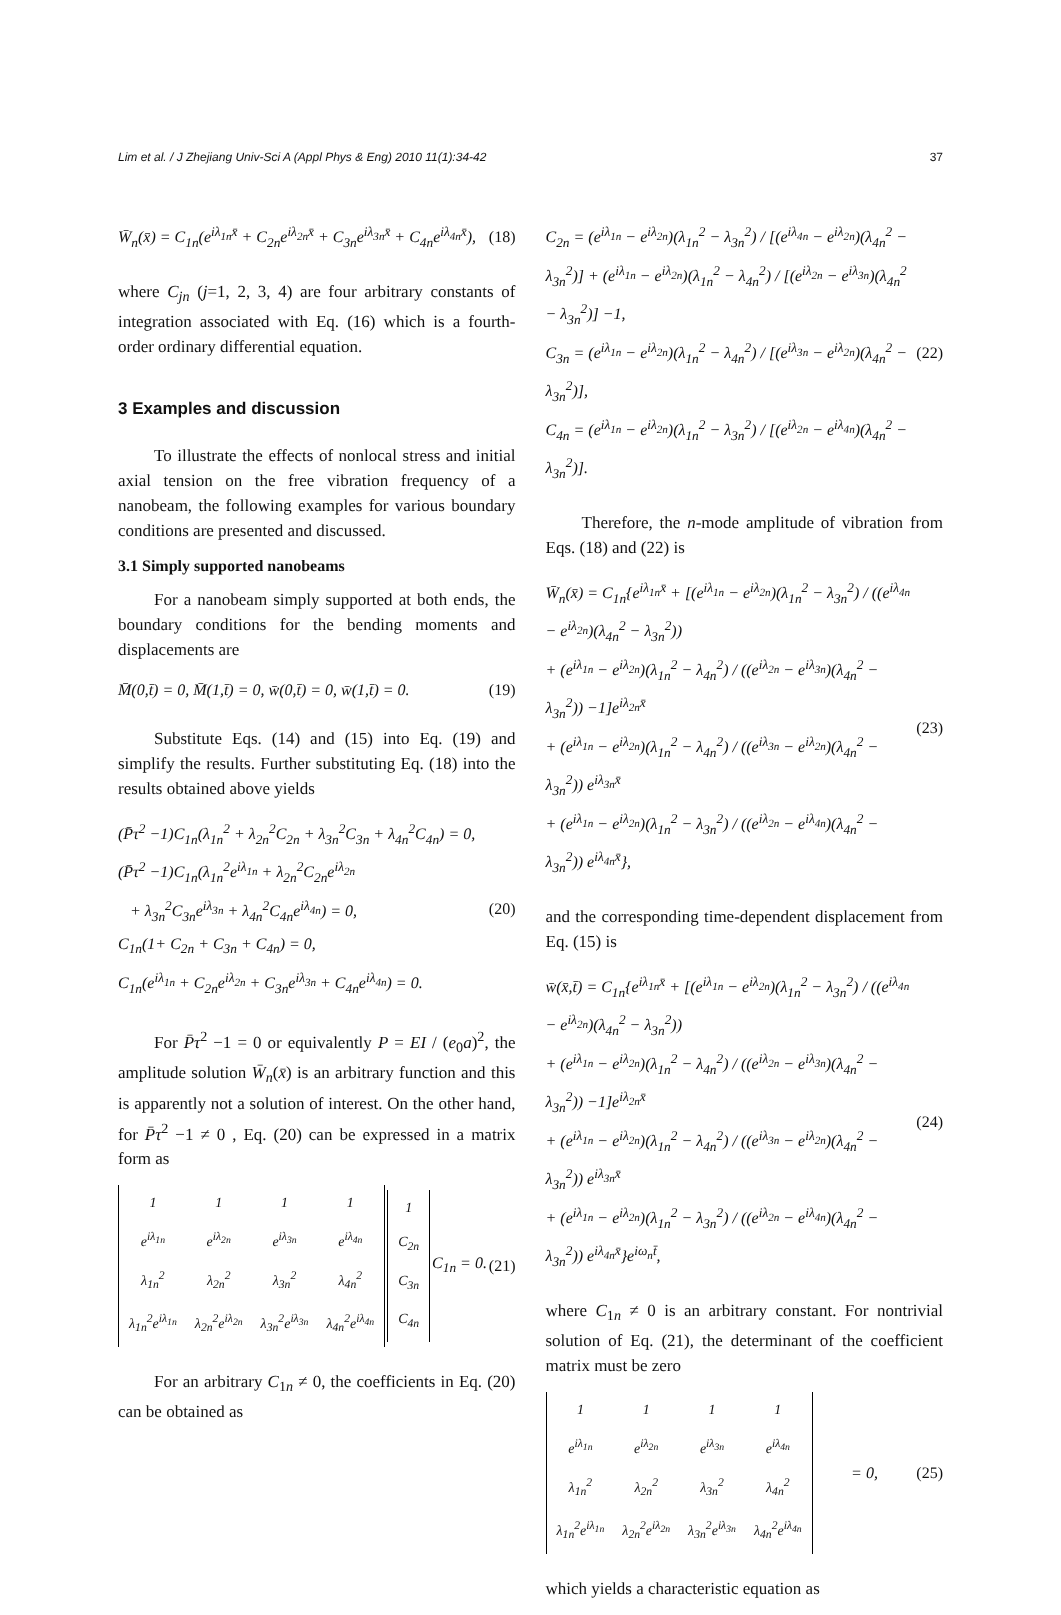Lim et al. / J Zhejiang Univ-Sci A (Appl Phys & Eng) 2010 11(1):34-42 37
W̄<sub>n</sub>(x̄) = C<sub>1n</sub>(e<sup>iλ<sub>1n</sub>x̄</sup> + C<sub>2n</sub>e<sup>iλ<sub>2n</sub>x̄</sup> + C<sub>3n</sub>e<sup>iλ<sub>3n</sub>x̄</sup> + C<sub>4n</sub>e<sup>iλ<sub>4n</sub>x̄</sup>), (18)
where C<sub>jn</sub> (j=1, 2, 3, 4) are four arbitrary constants of integration associated with Eq. (16) which is a fourth-order ordinary differential equation.
3 Examples and discussion
To illustrate the effects of nonlocal stress and initial axial tension on the free vibration frequency of a nanobeam, the following examples for various boundary conditions are presented and discussed.
3.1 Simply supported nanobeams
For a nanobeam simply supported at both ends, the boundary conditions for the bending moments and displacements are
M̄(0,t̄) = 0, M̄(1,t̄) = 0, w̄(0,t̄) = 0, w̄(1,t̄) = 0. (19)
Substitute Eqs. (14) and (15) into Eq. (19) and simplify the results. Further substituting Eq. (18) into the results obtained above yields
(P̄τ<sup>2</sup> −1)C<sub>1n</sub>(λ<sub>1n</sub><sup>2</sup> + λ<sub>2n</sub><sup>2</sup>C<sub>2n</sub> + λ<sub>3n</sub><sup>2</sup>C<sub>3n</sub> + λ<sub>4n</sub><sup>2</sup>C<sub>4n</sub>) = 0,
(P̄τ<sup>2</sup> −1)C<sub>1n</sub>(λ<sub>1n</sub><sup>2</sup>e<sup>iλ<sub>1n</sub></sup> + λ<sub>2n</sub><sup>2</sup>C<sub>2n</sub>e<sup>iλ<sub>2n</sub></sup>
+ λ<sub>3n</sub><sup>2</sup>C<sub>3n</sub>e<sup>iλ<sub>3n</sub></sup> + λ<sub>4n</sub><sup>2</sup>C<sub>4n</sub>e<sup>iλ<sub>4n</sub></sup>) = 0,
C<sub>1n</sub>(1+ C<sub>2n</sub> + C<sub>3n</sub> + C<sub>4n</sub>) = 0,
C<sub>1n</sub>(e<sup>iλ<sub>1n</sub></sup> + C<sub>2n</sub>e<sup>iλ<sub>2n</sub></sup> + C<sub>3n</sub>e<sup>iλ<sub>3n</sub></sup> + C<sub>4n</sub>e<sup>iλ<sub>4n</sub></sup>) = 0. (20)
For P̄τ<sup>2</sup> −1 = 0 or equivalently P = EI / (e<sub>0</sub>a)<sup>2</sup>, the amplitude solution W̄<sub>n</sub>(x̄) is an arbitrary function and this is apparently not a solution of interest. On the other hand, for P̄τ<sup>2</sup> −1 ≠ 0 , Eq. (20) can be expressed in a matrix form as
| 1 | 1 | 1 | 1 |
| e<sup>iλ<sub>1n</sub></sup> | e<sup>iλ<sub>2n</sub></sup> | e<sup>iλ<sub>3n</sub></sup> | e<sup>iλ<sub>4n</sub></sup> |
| λ<sub>1n</sub><sup>2</sup> | λ<sub>2n</sub><sup>2</sup> | λ<sub>3n</sub><sup>2</sup> | λ<sub>4n</sub><sup>2</sup> |
| λ<sub>1n</sub><sup>2</sup>e<sup>iλ<sub>1n</sub></sup> | λ<sub>2n</sub><sup>2</sup>e<sup>iλ<sub>2n</sub></sup> | λ<sub>3n</sub><sup>2</sup>e<sup>iλ<sub>3n</sub></sup> | λ<sub>4n</sub><sup>2</sup>e<sup>iλ<sub>4n</sub></sup> |
| 1 |
| C<sub>2n</sub> |
| C<sub>3n</sub> |
| C<sub>4n</sub> |
C<sub>1n</sub> = 0. (21)
For an arbitrary C<sub>1n</sub> ≠ 0, the coefficients in Eq. (20) can be obtained as
C<sub>2n</sub> = (e<sup>iλ<sub>1n</sub></sup> − e<sup>iλ<sub>2n</sub></sup>)(λ<sub>1n</sub><sup>2</sup> − λ<sub>3n</sub><sup>2</sup>) / [(e<sup>iλ<sub>4n</sub></sup> − e<sup>iλ<sub>2n</sub></sup>)(λ<sub>4n</sub><sup>2</sup> − λ<sub>3n</sub><sup>2</sup>)] + (e<sup>iλ<sub>1n</sub></sup> − e<sup>iλ<sub>2n</sub></sup>)(λ<sub>1n</sub><sup>2</sup> − λ<sub>4n</sub><sup>2</sup>) / [(e<sup>iλ<sub>2n</sub></sup> − e<sup>iλ<sub>3n</sub></sup>)(λ<sub>4n</sub><sup>2</sup> − λ<sub>3n</sub><sup>2</sup>)] −1,
C<sub>3n</sub> = (e<sup>iλ<sub>1n</sub></sup> − e<sup>iλ<sub>2n</sub></sup>)(λ<sub>1n</sub><sup>2</sup> − λ<sub>4n</sub><sup>2</sup>) / [(e<sup>iλ<sub>3n</sub></sup> − e<sup>iλ<sub>2n</sub></sup>)(λ<sub>4n</sub><sup>2</sup> − λ<sub>3n</sub><sup>2</sup>)],
C<sub>4n</sub> = (e<sup>iλ<sub>1n</sub></sup> − e<sup>iλ<sub>2n</sub></sup>)(λ<sub>1n</sub><sup>2</sup> − λ<sub>3n</sub><sup>2</sup>) / [(e<sup>iλ<sub>2n</sub></sup> − e<sup>iλ<sub>4n</sub></sup>)(λ<sub>4n</sub><sup>2</sup> − λ<sub>3n</sub><sup>2</sup>)]. (22)
Therefore, the n-mode amplitude of vibration from Eqs. (18) and (22) is
W̄<sub>n</sub>(x̄) = C<sub>1n</sub>{e<sup>iλ<sub>1n</sub>x̄</sup> + [(e<sup>iλ<sub>1n</sub></sup> − e<sup>iλ<sub>2n</sub></sup>)(λ<sub>1n</sub><sup>2</sup> − λ<sub>3n</sub><sup>2</sup>) / ((e<sup>iλ<sub>4n</sub></sup> − e<sup>iλ<sub>2n</sub></sup>)(λ<sub>4n</sub><sup>2</sup> − λ<sub>3n</sub><sup>2</sup>))
+ (e<sup>iλ<sub>1n</sub></sup> − e<sup>iλ<sub>2n</sub></sup>)(λ<sub>1n</sub><sup>2</sup> − λ<sub>4n</sub><sup>2</sup>) / ((e<sup>iλ<sub>2n</sub></sup> − e<sup>iλ<sub>3n</sub></sup>)(λ<sub>4n</sub><sup>2</sup> − λ<sub>3n</sub><sup>2</sup>)) −1]e<sup>iλ<sub>2n</sub>x̄</sup>
+ (e<sup>iλ<sub>1n</sub></sup> − e<sup>iλ<sub>2n</sub></sup>)(λ<sub>1n</sub><sup>2</sup> − λ<sub>4n</sub><sup>2</sup>) / ((e<sup>iλ<sub>3n</sub></sup> − e<sup>iλ<sub>2n</sub></sup>)(λ<sub>4n</sub><sup>2</sup> − λ<sub>3n</sub><sup>2</sup>)) e<sup>iλ<sub>3n</sub>x̄</sup>
+ (e<sup>iλ<sub>1n</sub></sup> − e<sup>iλ<sub>2n</sub></sup>)(λ<sub>1n</sub><sup>2</sup> − λ<sub>3n</sub><sup>2</sup>) / ((e<sup>iλ<sub>2n</sub></sup> − e<sup>iλ<sub>4n</sub></sup>)(λ<sub>4n</sub><sup>2</sup> − λ<sub>3n</sub><sup>2</sup>)) e<sup>iλ<sub>4n</sub>x̄</sup>}, (23)
and the corresponding time-dependent displacement from Eq. (15) is
w̄(x̄,t̄) = C<sub>1n</sub>{e<sup>iλ<sub>1n</sub>x̄</sup> + [(e<sup>iλ<sub>1n</sub></sup> − e<sup>iλ<sub>2n</sub></sup>)(λ<sub>1n</sub><sup>2</sup> − λ<sub>3n</sub><sup>2</sup>) / ((e<sup>iλ<sub>4n</sub></sup> − e<sup>iλ<sub>2n</sub></sup>)(λ<sub>4n</sub><sup>2</sup> − λ<sub>3n</sub><sup>2</sup>))
+ (e<sup>iλ<sub>1n</sub></sup> − e<sup>iλ<sub>2n</sub></sup>)(λ<sub>1n</sub><sup>2</sup> − λ<sub>4n</sub><sup>2</sup>) / ((e<sup>iλ<sub>2n</sub></sup> − e<sup>iλ<sub>3n</sub></sup>)(λ<sub>4n</sub><sup>2</sup> − λ<sub>3n</sub><sup>2</sup>)) −1]e<sup>iλ<sub>2n</sub>x̄</sup>
+ (e<sup>iλ<sub>1n</sub></sup> − e<sup>iλ<sub>2n</sub></sup>)(λ<sub>1n</sub><sup>2</sup> − λ<sub>4n</sub><sup>2</sup>) / ((e<sup>iλ<sub>3n</sub></sup> − e<sup>iλ<sub>2n</sub></sup>)(λ<sub>4n</sub><sup>2</sup> − λ<sub>3n</sub><sup>2</sup>)) e<sup>iλ<sub>3n</sub>x̄</sup>
+ (e<sup>iλ<sub>1n</sub></sup> − e<sup>iλ<sub>2n</sub></sup>)(λ<sub>1n</sub><sup>2</sup> − λ<sub>3n</sub><sup>2</sup>) / ((e<sup>iλ<sub>2n</sub></sup> − e<sup>iλ<sub>4n</sub></sup>)(λ<sub>4n</sub><sup>2</sup> − λ<sub>3n</sub><sup>2</sup>)) e<sup>iλ<sub>4n</sub>x̄</sup>}e<sup>iω<sub>n</sub>t̄</sup>, (24)
where C<sub>1n</sub> ≠ 0 is an arbitrary constant. For nontrivial solution of Eq. (21), the determinant of the coefficient matrix must be zero
| 1 | 1 | 1 | 1 |
| e<sup>iλ<sub>1n</sub></sup> | e<sup>iλ<sub>2n</sub></sup> | e<sup>iλ<sub>3n</sub></sup> | e<sup>iλ<sub>4n</sub></sup> |
| λ<sub>1n</sub><sup>2</sup> | λ<sub>2n</sub><sup>2</sup> | λ<sub>3n</sub><sup>2</sup> | λ<sub>4n</sub><sup>2</sup> |
| λ<sub>1n</sub><sup>2</sup>e<sup>iλ<sub>1n</sub></sup> | λ<sub>2n</sub><sup>2</sup>e<sup>iλ<sub>2n</sub></sup> | λ<sub>3n</sub><sup>2</sup>e<sup>iλ<sub>3n</sub></sup> | λ<sub>4n</sub><sup>2</sup>e<sup>iλ<sub>4n</sub></sup> |
= 0, (25)
which yields a characteristic equation as